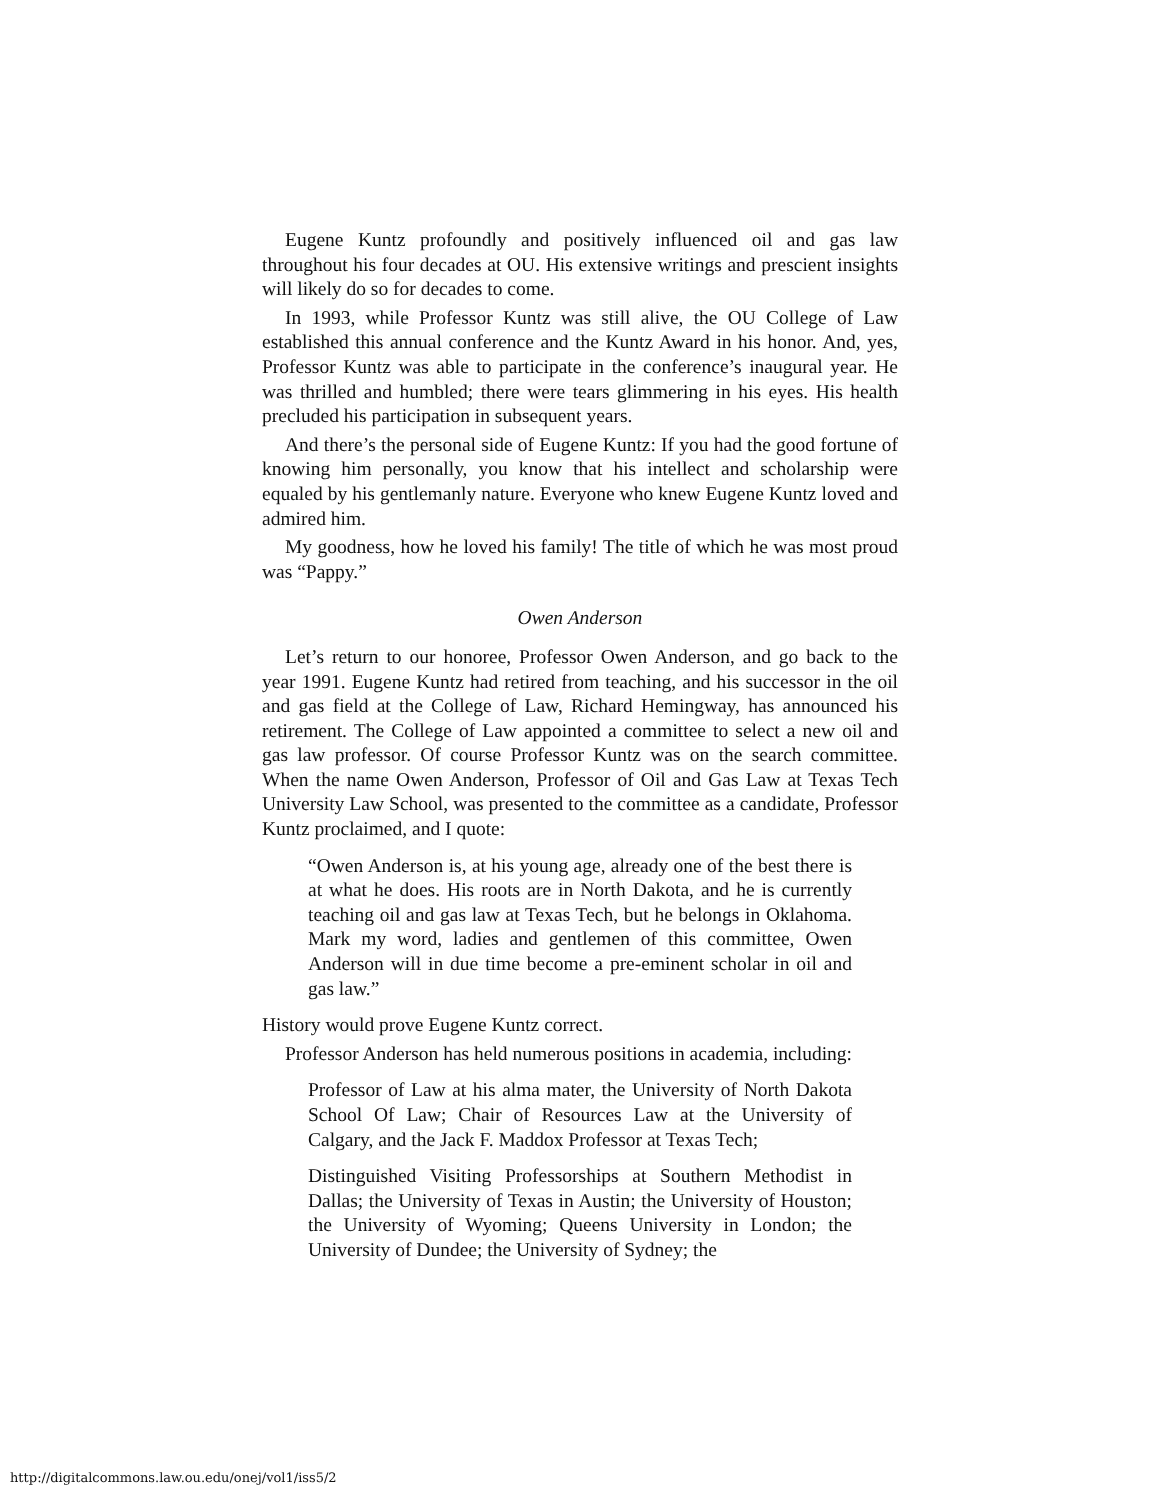Eugene Kuntz profoundly and positively influenced oil and gas law throughout his four decades at OU. His extensive writings and prescient insights will likely do so for decades to come.
In 1993, while Professor Kuntz was still alive, the OU College of Law established this annual conference and the Kuntz Award in his honor. And, yes, Professor Kuntz was able to participate in the conference’s inaugural year. He was thrilled and humbled; there were tears glimmering in his eyes. His health precluded his participation in subsequent years.
And there’s the personal side of Eugene Kuntz: If you had the good fortune of knowing him personally, you know that his intellect and scholarship were equaled by his gentlemanly nature. Everyone who knew Eugene Kuntz loved and admired him.
My goodness, how he loved his family! The title of which he was most proud was “Pappy.”
Owen Anderson
Let’s return to our honoree, Professor Owen Anderson, and go back to the year 1991. Eugene Kuntz had retired from teaching, and his successor in the oil and gas field at the College of Law, Richard Hemingway, has announced his retirement. The College of Law appointed a committee to select a new oil and gas law professor. Of course Professor Kuntz was on the search committee. When the name Owen Anderson, Professor of Oil and Gas Law at Texas Tech University Law School, was presented to the committee as a candidate, Professor Kuntz proclaimed, and I quote:
“Owen Anderson is, at his young age, already one of the best there is at what he does. His roots are in North Dakota, and he is currently teaching oil and gas law at Texas Tech, but he belongs in Oklahoma. Mark my word, ladies and gentlemen of this committee, Owen Anderson will in due time become a pre-eminent scholar in oil and gas law.”
History would prove Eugene Kuntz correct.
Professor Anderson has held numerous positions in academia, including:
Professor of Law at his alma mater, the University of North Dakota School Of Law; Chair of Resources Law at the University of Calgary, and the Jack F. Maddox Professor at Texas Tech;
Distinguished Visiting Professorships at Southern Methodist in Dallas; the University of Texas in Austin; the University of Houston; the University of Wyoming; Queens University in London; the University of Dundee; the University of Sydney; the
http://digitalcommons.law.ou.edu/onej/vol1/iss5/2